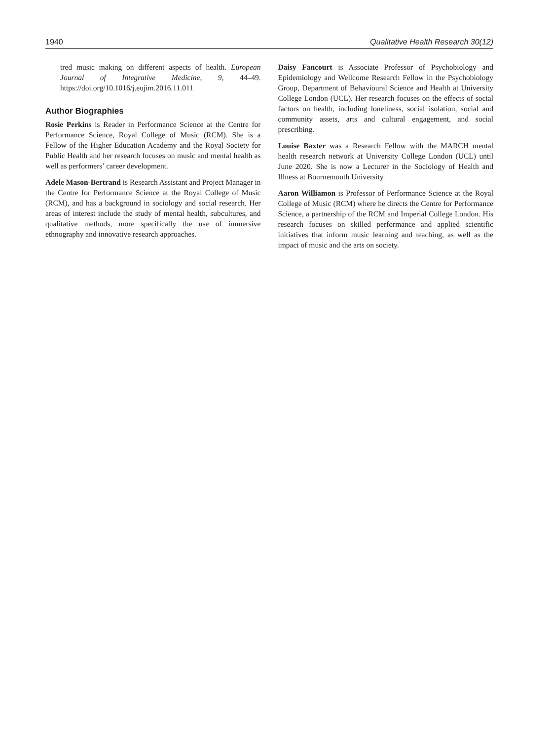1940 Qualitative Health Research 30(12)
tred music making on different aspects of health. European Journal of Integrative Medicine, 9, 44–49. https://doi.org/10.1016/j.eujim.2016.11.011
Author Biographies
Rosie Perkins is Reader in Performance Science at the Centre for Performance Science, Royal College of Music (RCM). She is a Fellow of the Higher Education Academy and the Royal Society for Public Health and her research focuses on music and mental health as well as performers’ career development.
Adele Mason-Bertrand is Research Assistant and Project Manager in the Centre for Performance Science at the Royal College of Music (RCM), and has a background in sociology and social research. Her areas of interest include the study of mental health, subcultures, and qualitative methods, more specifically the use of immersive ethnography and innovative research approaches.
Daisy Fancourt is Associate Professor of Psychobiology and Epidemiology and Wellcome Research Fellow in the Psychobiology Group, Department of Behavioural Science and Health at University College London (UCL). Her research focuses on the effects of social factors on health, including loneliness, social isolation, social and community assets, arts and cultural engagement, and social prescribing.
Louise Baxter was a Research Fellow with the MARCH mental health research network at University College London (UCL) until June 2020. She is now a Lecturer in the Sociology of Health and Illness at Bournemouth University.
Aaron Williamon is Professor of Performance Science at the Royal College of Music (RCM) where he directs the Centre for Performance Science, a partnership of the RCM and Imperial College London. His research focuses on skilled performance and applied scientific initiatives that inform music learning and teaching, as well as the impact of music and the arts on society.